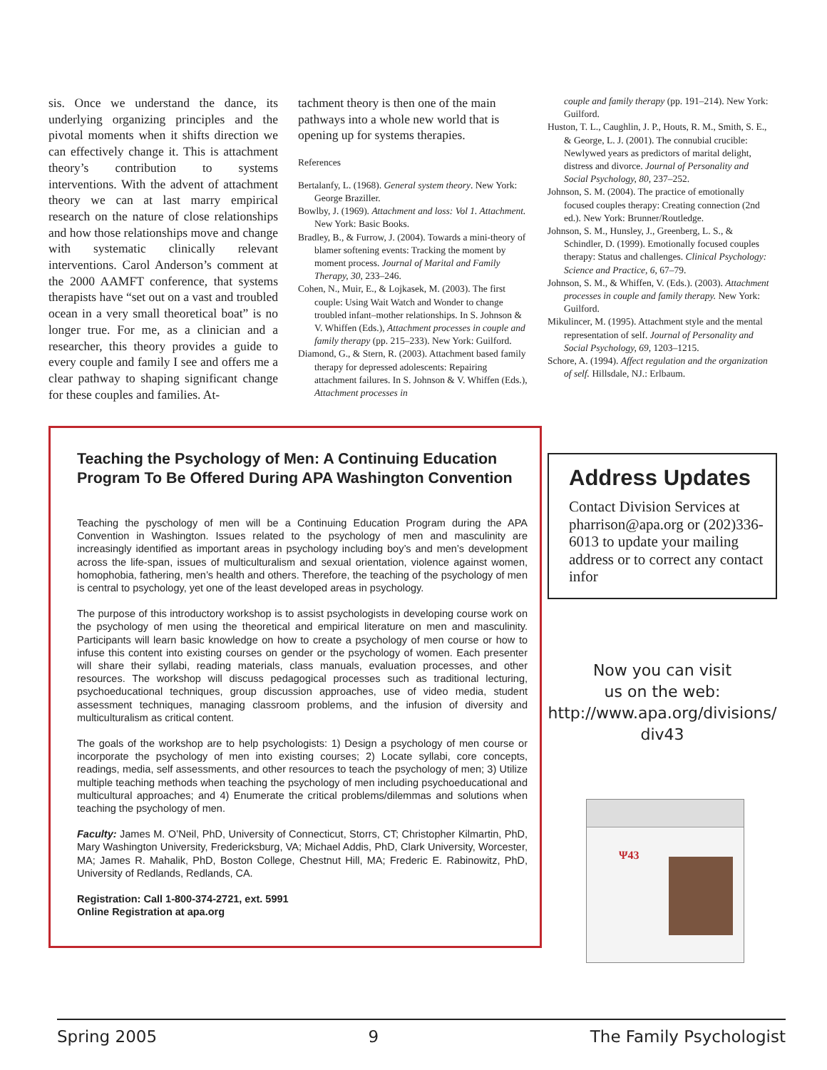sis. Once we understand the dance, its underlying organizing principles and the pivotal moments when it shifts direction we can effectively change it. This is attachment theory’s contribution to systems interventions. With the advent of attachment theory we can at last marry empirical research on the nature of close relationships and how those relationships move and change with systematic clinically relevant interventions. Carol Anderson’s comment at the 2000 AAMFT conference, that systems therapists have “set out on a vast and troubled ocean in a very small theoretical boat” is no longer true. For me, as a clinician and a researcher, this theory provides a guide to every couple and family I see and offers me a clear pathway to shaping significant change for these couples and families. At-
tachment theory is then one of the main pathways into a whole new world that is opening up for systems therapies.
References
Bertalanfy, L. (1968). General system theory. New York: George Braziller.
Bowlby, J. (1969). Attachment and loss: Vol 1. Attachment. New York: Basic Books.
Bradley, B., & Furrow, J. (2004). Towards a mini-theory of blamer softening events: Tracking the moment by moment process. Journal of Marital and Family Therapy, 30, 233–246.
Cohen, N., Muir, E., & Lojkasek, M. (2003). The first couple: Using Wait Watch and Wonder to change troubled infant–mother relationships. In S. Johnson & V. Whiffen (Eds.), Attachment processes in couple and family therapy (pp. 215–233). New York: Guilford.
Diamond, G., & Stern, R. (2003). Attachment based family therapy for depressed adolescents: Repairing attachment failures. In S. Johnson & V. Whiffen (Eds.), Attachment processes in
couple and family therapy (pp. 191–214). New York: Guilford.
Huston, T. L., Caughlin, J. P., Houts, R. M., Smith, S. E., & George, L. J. (2001). The connubial crucible: Newlywed years as predictors of marital delight, distress and divorce. Journal of Personality and Social Psychology, 80, 237–252.
Johnson, S. M. (2004). The practice of emotionally focused couples therapy: Creating connection (2nd ed.). New York: Brunner/Routledge.
Johnson, S. M., Hunsley, J., Greenberg, L. S., & Schindler, D. (1999). Emotionally focused couples therapy: Status and challenges. Clinical Psychology: Science and Practice, 6, 67–79.
Johnson, S. M., & Whiffen, V. (Eds.). (2003). Attachment processes in couple and family therapy. New York: Guilford.
Mikulincer, M. (1995). Attachment style and the mental representation of self. Journal of Personality and Social Psychology, 69, 1203–1215.
Schore, A. (1994). Affect regulation and the organization of self. Hillsdale, NJ.: Erlbaum.
Teaching the Psychology of Men: A Continuing Education Program To Be Offered During APA Washington Convention
Teaching the pyschology of men will be a Continuing Education Program during the APA Convention in Washington. Issues related to the psychology of men and masculinity are increasingly identified as important areas in psychology including boy’s and men’s development across the life-span, issues of multiculturalism and sexual orientation, violence against women, homophobia, fathering, men’s health and others. Therefore, the teaching of the psychology of men is central to psychology, yet one of the least developed areas in psychology.
The purpose of this introductory workshop is to assist psychologists in developing course work on the psychology of men using the theoretical and empirical literature on men and masculinity. Participants will learn basic knowledge on how to create a psychology of men course or how to infuse this content into existing courses on gender or the psychology of women. Each presenter will share their syllabi, reading materials, class manuals, evaluation processes, and other resources. The workshop will discuss pedagogical processes such as traditional lecturing, psychoeducational techniques, group discussion approaches, use of video media, student assessment techniques, managing classroom problems, and the infusion of diversity and multiculturalism as critical content.
The goals of the workshop are to help psychologists: 1) Design a psychology of men course or incorporate the psychology of men into existing courses; 2) Locate syllabi, core concepts, readings, media, self assessments, and other resources to teach the psychology of men; 3) Utilize multiple teaching methods when teaching the psychology of men including psychoeducational and multicultural approaches; and 4) Enumerate the critical problems/dilemmas and solutions when teaching the psychology of men.
Faculty: James M. O’Neil, PhD, University of Connecticut, Storrs, CT; Christopher Kilmartin, PhD, Mary Washington University, Fredericksburg, VA; Michael Addis, PhD, Clark University, Worcester, MA; James R. Mahalik, PhD, Boston College, Chestnut Hill, MA; Frederic E. Rabinowitz, PhD, University of Redlands, Redlands, CA.
Registration: Call 1-800-374-2721, ext. 5991
Online Registration at apa.org
Address Updates
Contact Division Services at pharrison@apa.org or (202)336-6013 to update your mailing address or to correct any contact infor
Now you can visit
us on the web:
http://www.apa.org/divisions/
div43
Ψ43
Spring 2005 9 The Family Psychologist